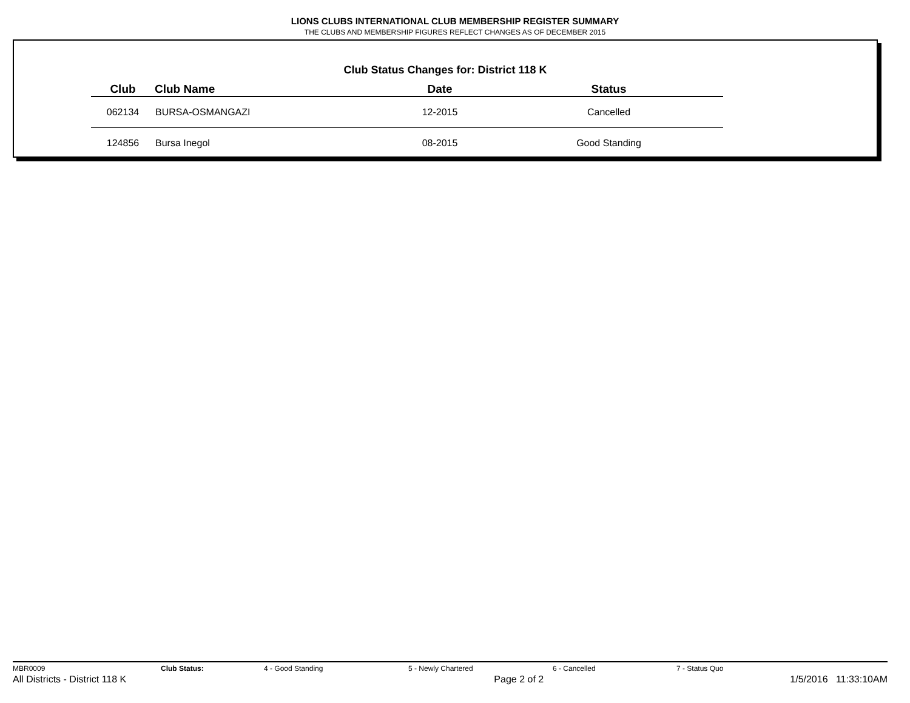LIONS CLUBS INTERNATIONAL CLUB MEMBERSHIP REGISTER SUMMARY
THE CLUBS AND MEMBERSHIP FIGURES REFLECT CHANGES AS OF DECEMBER 2015
Club Status Changes for: District 118 K
| Club | Club Name | Date | Status |
| --- | --- | --- | --- |
| 062134 | BURSA-OSMANGAZI | 12-2015 | Cancelled |
| 124856 | Bursa Inegol | 08-2015 | Good Standing |
MBR0009 Club Status: 4 - Good Standing 5 - Newly Chartered 6 - Cancelled 7 - Status Quo
All Districts - District 118 K Page 2 of 2 1/5/2016 11:33:10AM